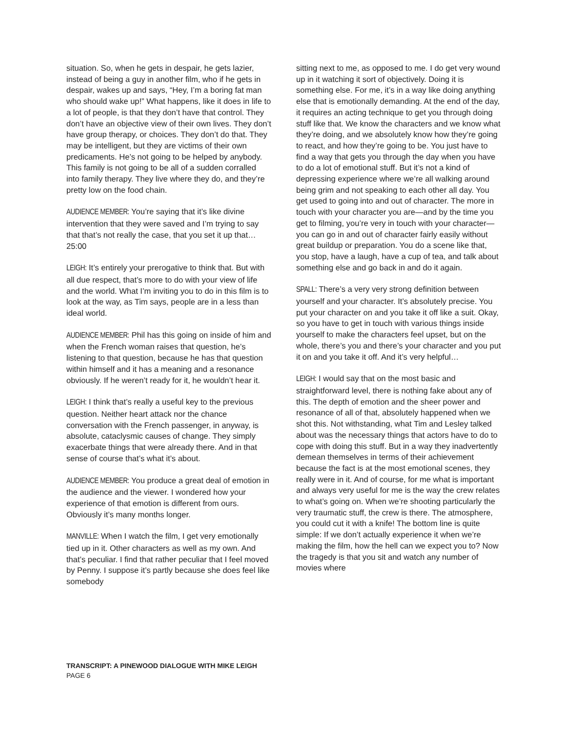situation. So, when he gets in despair, he gets lazier, instead of being a guy in another film, who if he gets in despair, wakes up and says, “Hey, I’m a boring fat man who should wake up!” What happens, like it does in life to a lot of people, is that they don’t have that control. They don’t have an objective view of their own lives. They don’t have group therapy, or choices. They don’t do that. They may be intelligent, but they are victims of their own predicaments. He’s not going to be helped by anybody. This family is not going to be all of a sudden corralled into family therapy. They live where they do, and they’re pretty low on the food chain.
AUDIENCE MEMBER: You’re saying that it’s like divine intervention that they were saved and I’m trying to say that that’s not really the case, that you set it up that…25:00
LEIGH: It’s entirely your prerogative to think that. But with all due respect, that’s more to do with your view of life and the world. What I’m inviting you to do in this film is to look at the way, as Tim says, people are in a less than ideal world.
AUDIENCE MEMBER: Phil has this going on inside of him and when the French woman raises that question, he’s listening to that question, because he has that question within himself and it has a meaning and a resonance obviously. If he weren’t ready for it, he wouldn’t hear it.
LEIGH: I think that’s really a useful key to the previous question. Neither heart attack nor the chance conversation with the French passenger, in anyway, is absolute, cataclysmic causes of change. They simply exacerbate things that were already there. And in that sense of course that’s what it’s about.
AUDIENCE MEMBER: You produce a great deal of emotion in the audience and the viewer. I wondered how your experience of that emotion is different from ours. Obviously it’s many months longer.
MANVILLE: When I watch the film, I get very emotionally tied up in it. Other characters as well as my own. And that’s peculiar. I find that rather peculiar that I feel moved by Penny. I suppose it’s partly because she does feel like somebody
sitting next to me, as opposed to me. I do get very wound up in it watching it sort of objectively. Doing it is something else. For me, it’s in a way like doing anything else that is emotionally demanding. At the end of the day, it requires an acting technique to get you through doing stuff like that. We know the characters and we know what they’re doing, and we absolutely know how they’re going to react, and how they’re going to be. You just have to find a way that gets you through the day when you have to do a lot of emotional stuff. But it’s not a kind of depressing experience where we’re all walking around being grim and not speaking to each other all day. You get used to going into and out of character. The more in touch with your character you are—and by the time you get to filming, you’re very in touch with your character—you can go in and out of character fairly easily without great buildup or preparation. You do a scene like that, you stop, have a laugh, have a cup of tea, and talk about something else and go back in and do it again.
SPALL: There’s a very very strong definition between yourself and your character. It’s absolutely precise. You put your character on and you take it off like a suit. Okay, so you have to get in touch with various things inside yourself to make the characters feel upset, but on the whole, there’s you and there’s your character and you put it on and you take it off. And it’s very helpful…
LEIGH: I would say that on the most basic and straightforward level, there is nothing fake about any of this. The depth of emotion and the sheer power and resonance of all of that, absolutely happened when we shot this. Not withstanding, what Tim and Lesley talked about was the necessary things that actors have to do to cope with doing this stuff. But in a way they inadvertently demean themselves in terms of their achievement because the fact is at the most emotional scenes, they really were in it. And of course, for me what is important and always very useful for me is the way the crew relates to what’s going on. When we’re shooting particularly the very traumatic stuff, the crew is there. The atmosphere, you could cut it with a knife! The bottom line is quite simple: If we don’t actually experience it when we’re making the film, how the hell can we expect you to? Now the tragedy is that you sit and watch any number of movies where
TRANSCRIPT: A PINEWOOD DIALOGUE WITH MIKE LEIGH
PAGE 6